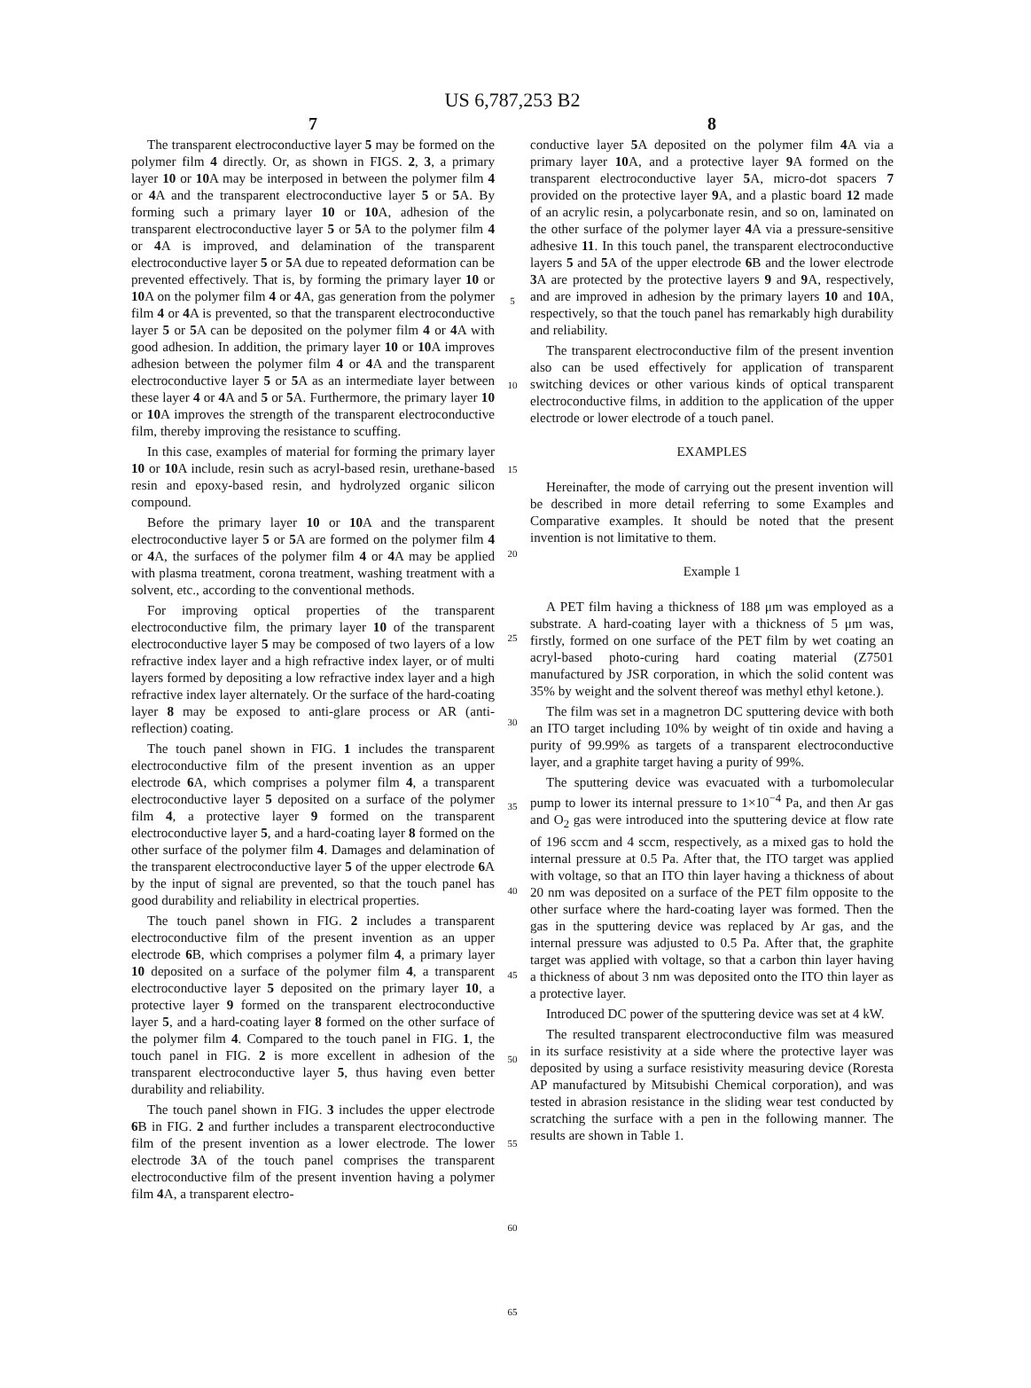US 6,787,253 B2
7
The transparent electroconductive layer 5 may be formed on the polymer film 4 directly. Or, as shown in FIGS. 2, 3, a primary layer 10 or 10 A may be interposed in between the polymer film 4 or 4 A and the transparent electroconductive layer 5 or 5 A. By forming such a primary layer 10 or 10 A, adhesion of the transparent electroconductive layer 5 or 5 A to the polymer film 4 or 4 A is improved, and delamination of the transparent electroconductive layer 5 or 5 A due to repeated deformation can be prevented effectively. That is, by forming the primary layer 10 or 10 A on the polymer film 4 or 4 A, gas generation from the polymer film 4 or 4 A is prevented, so that the transparent electroconductive layer 5 or 5 A can be deposited on the polymer film 4 or 4 A with good adhesion. In addition, the primary layer 10 or 10 A improves adhesion between the polymer film 4 or 4 A and the transparent electroconductive layer 5 or 5 A as an intermediate layer between these layer 4 or 4 A and 5 or 5 A. Furthermore, the primary layer 10 or 10 A improves the strength of the transparent electroconductive film, thereby improving the resistance to scuffing.
In this case, examples of material for forming the primary layer 10 or 10 A include, resin such as acryl-based resin, urethane-based resin and epoxy-based resin, and hydrolyzed organic silicon compound.
Before the primary layer 10 or 10 A and the transparent electroconductive layer 5 or 5 A are formed on the polymer film 4 or 4 A, the surfaces of the polymer film 4 or 4 A may be applied with plasma treatment, corona treatment, washing treatment with a solvent, etc., according to the conventional methods.
For improving optical properties of the transparent electroconductive film, the primary layer 10 of the transparent electroconductive layer 5 may be composed of two layers of a low refractive index layer and a high refractive index layer, or of multi layers formed by depositing a low refractive index layer and a high refractive index layer alternately. Or the surface of the hard-coating layer 8 may be exposed to anti-glare process or AR (anti-reflection) coating.
The touch panel shown in FIG. 1 includes the transparent electroconductive film of the present invention as an upper electrode 6 A, which comprises a polymer film 4, a transparent electroconductive layer 5 deposited on a surface of the polymer film 4, a protective layer 9 formed on the transparent electroconductive layer 5, and a hard-coating layer 8 formed on the other surface of the polymer film 4. Damages and delamination of the transparent electroconductive layer 5 of the upper electrode 6 A by the input of signal are prevented, so that the touch panel has good durability and reliability in electrical properties.
The touch panel shown in FIG. 2 includes a transparent electroconductive film of the present invention as an upper electrode 6 B, which comprises a polymer film 4, a primary layer 10 deposited on a surface of the polymer film 4, a transparent electroconductive layer 5 deposited on the primary layer 10, a protective layer 9 formed on the transparent electroconductive layer 5, and a hard-coating layer 8 formed on the other surface of the polymer film 4. Compared to the touch panel in FIG. 1, the touch panel in FIG. 2 is more excellent in adhesion of the transparent electroconductive layer 5, thus having even better durability and reliability.
The touch panel shown in FIG. 3 includes the upper electrode 6 B in FIG. 2 and further includes a transparent electroconductive film of the present invention as a lower electrode. The lower electrode 3 A of the touch panel comprises the transparent electroconductive film of the present invention having a polymer film 4 A, a transparent electro-
5
10
15
20
25
30
35
40
45
50
55
60
65
8
conductive layer 5 A deposited on the polymer film 4 A via a primary layer 10 A, and a protective layer 9 A formed on the transparent electroconductive layer 5 A, micro-dot spacers 7 provided on the protective layer 9 A, and a plastic board 12 made of an acrylic resin, a polycarbonate resin, and so on, laminated on the other surface of the polymer layer 4 A via a pressure-sensitive adhesive 11. In this touch panel, the transparent electroconductive layers 5 and 5 A of the upper electrode 6 B and the lower electrode 3 A are protected by the protective layers 9 and 9 A, respectively, and are improved in adhesion by the primary layers 10 and 10 A, respectively, so that the touch panel has remarkably high durability and reliability.
The transparent electroconductive film of the present invention also can be used effectively for application of transparent switching devices or other various kinds of optical transparent electroconductive films, in addition to the application of the upper electrode or lower electrode of a touch panel.
EXAMPLES
Hereinafter, the mode of carrying out the present invention will be described in more detail referring to some Examples and Comparative examples. It should be noted that the present invention is not limitative to them.
Example 1
A PET film having a thickness of 188 μm was employed as a substrate. A hard-coating layer with a thickness of 5 μm was, firstly, formed on one surface of the PET film by wet coating an acryl-based photo-curing hard coating material (Z7501 manufactured by JSR corporation, in which the solid content was 35% by weight and the solvent thereof was methyl ethyl ketone.).
The film was set in a magnetron DC sputtering device with both an ITO target including 10% by weight of tin oxide and having a purity of 99.99% as targets of a transparent electroconductive layer, and a graphite target having a purity of 99%.
The sputtering device was evacuated with a turbomolecular pump to lower its internal pressure to 1×10<sup>−4</sup> Pa, and then Ar gas and O<sub>2</sub> gas were introduced into the sputtering device at flow rate of 196 sccm and 4 sccm, respectively, as a mixed gas to hold the internal pressure at 0.5 Pa. After that, the ITO target was applied with voltage, so that an ITO thin layer having a thickness of about 20 nm was deposited on a surface of the PET film opposite to the other surface where the hard-coating layer was formed. Then the gas in the sputtering device was replaced by Ar gas, and the internal pressure was adjusted to 0.5 Pa. After that, the graphite target was applied with voltage, so that a carbon thin layer having a thickness of about 3 nm was deposited onto the ITO thin layer as a protective layer.
Introduced DC power of the sputtering device was set at 4 kW.
The resulted transparent electroconductive film was measured in its surface resistivity at a side where the protective layer was deposited by using a surface resistivity measuring device (Roresta AP manufactured by Mitsubishi Chemical corporation), and was tested in abrasion resistance in the sliding wear test conducted by scratching the surface with a pen in the following manner. The results are shown in Table 1.